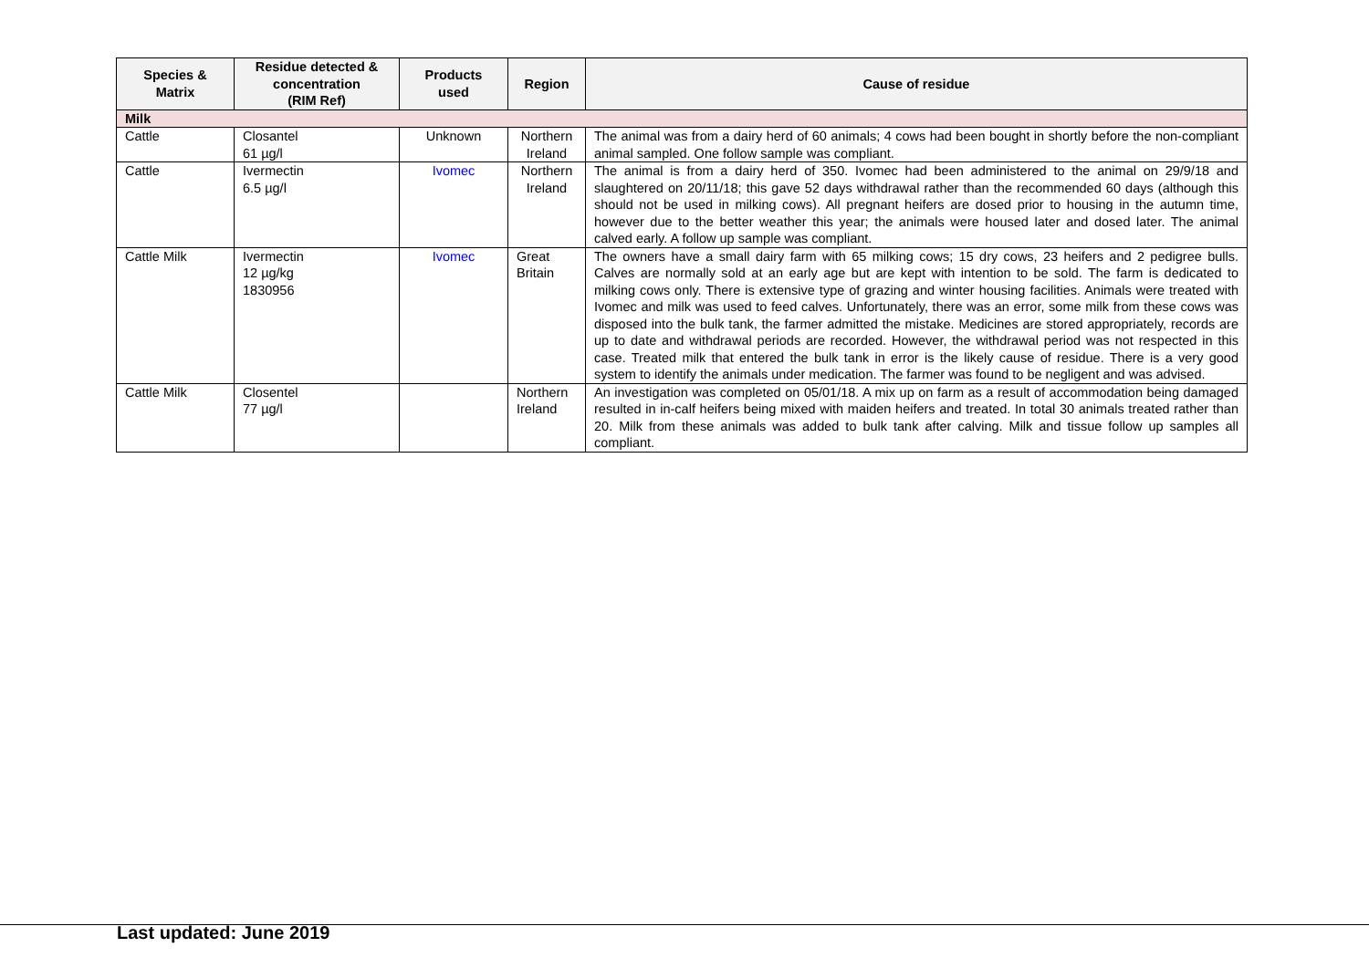| Species & Matrix | Residue detected & concentration (RIM Ref) | Products used | Region | Cause of residue |
| --- | --- | --- | --- | --- |
| Milk | | | | |
| Cattle | Closantel 61 µg/l | Unknown | Northern Ireland | The animal was from a dairy herd of 60 animals; 4 cows had been bought in shortly before the non-compliant animal sampled. One follow sample was compliant. |
| Cattle | Ivermectin 6.5 µg/l | Ivomec | Northern Ireland | The animal is from a dairy herd of 350. Ivomec had been administered to the animal on 29/9/18 and slaughtered on 20/11/18; this gave 52 days withdrawal rather than the recommended 60 days (although this should not be used in milking cows). All pregnant heifers are dosed prior to housing in the autumn time, however due to the better weather this year; the animals were housed later and dosed later. The animal calved early. A follow up sample was compliant. |
| Cattle Milk | Ivermectin 12 µg/kg 1830956 | Ivomec | Great Britain | The owners have a small dairy farm with 65 milking cows; 15 dry cows, 23 heifers and 2 pedigree bulls. Calves are normally sold at an early age but are kept with intention to be sold. The farm is dedicated to milking cows only. There is extensive type of grazing and winter housing facilities. Animals were treated with Ivomec and milk was used to feed calves. Unfortunately, there was an error, some milk from these cows was disposed into the bulk tank, the farmer admitted the mistake. Medicines are stored appropriately, records are up to date and withdrawal periods are recorded. However, the withdrawal period was not respected in this case. Treated milk that entered the bulk tank in error is the likely cause of residue. There is a very good system to identify the animals under medication. The farmer was found to be negligent and was advised. |
| Cattle Milk | Closentel 77 µg/l | | Northern Ireland | An investigation was completed on 05/01/18. A mix up on farm as a result of accommodation being damaged resulted in in-calf heifers being mixed with maiden heifers and treated. In total 30 animals treated rather than 20. Milk from these animals was added to bulk tank after calving. Milk and tissue follow up samples all compliant. |
Last updated: June 2019